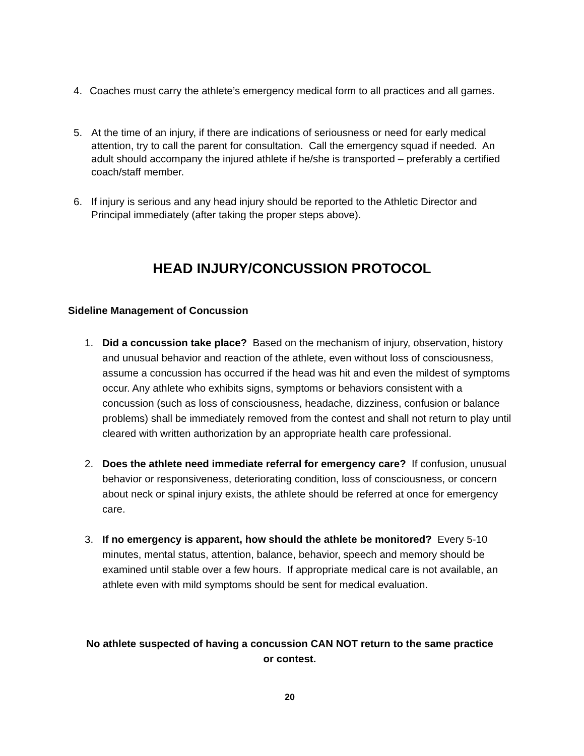4. Coaches must carry the athlete’s emergency medical form to all practices and all games.
5. At the time of an injury, if there are indications of seriousness or need for early medical attention, try to call the parent for consultation. Call the emergency squad if needed. An adult should accompany the injured athlete if he/she is transported – preferably a certified coach/staff member.
6. If injury is serious and any head injury should be reported to the Athletic Director and Principal immediately (after taking the proper steps above).
HEAD INJURY/CONCUSSION PROTOCOL
Sideline Management of Concussion
1. Did a concussion take place? Based on the mechanism of injury, observation, history and unusual behavior and reaction of the athlete, even without loss of consciousness, assume a concussion has occurred if the head was hit and even the mildest of symptoms occur. Any athlete who exhibits signs, symptoms or behaviors consistent with a concussion (such as loss of consciousness, headache, dizziness, confusion or balance problems) shall be immediately removed from the contest and shall not return to play until cleared with written authorization by an appropriate health care professional.
2. Does the athlete need immediate referral for emergency care? If confusion, unusual behavior or responsiveness, deteriorating condition, loss of consciousness, or concern about neck or spinal injury exists, the athlete should be referred at once for emergency care.
3. If no emergency is apparent, how should the athlete be monitored? Every 5-10 minutes, mental status, attention, balance, behavior, speech and memory should be examined until stable over a few hours. If appropriate medical care is not available, an athlete even with mild symptoms should be sent for medical evaluation.
No athlete suspected of having a concussion CAN NOT return to the same practice or contest.
20